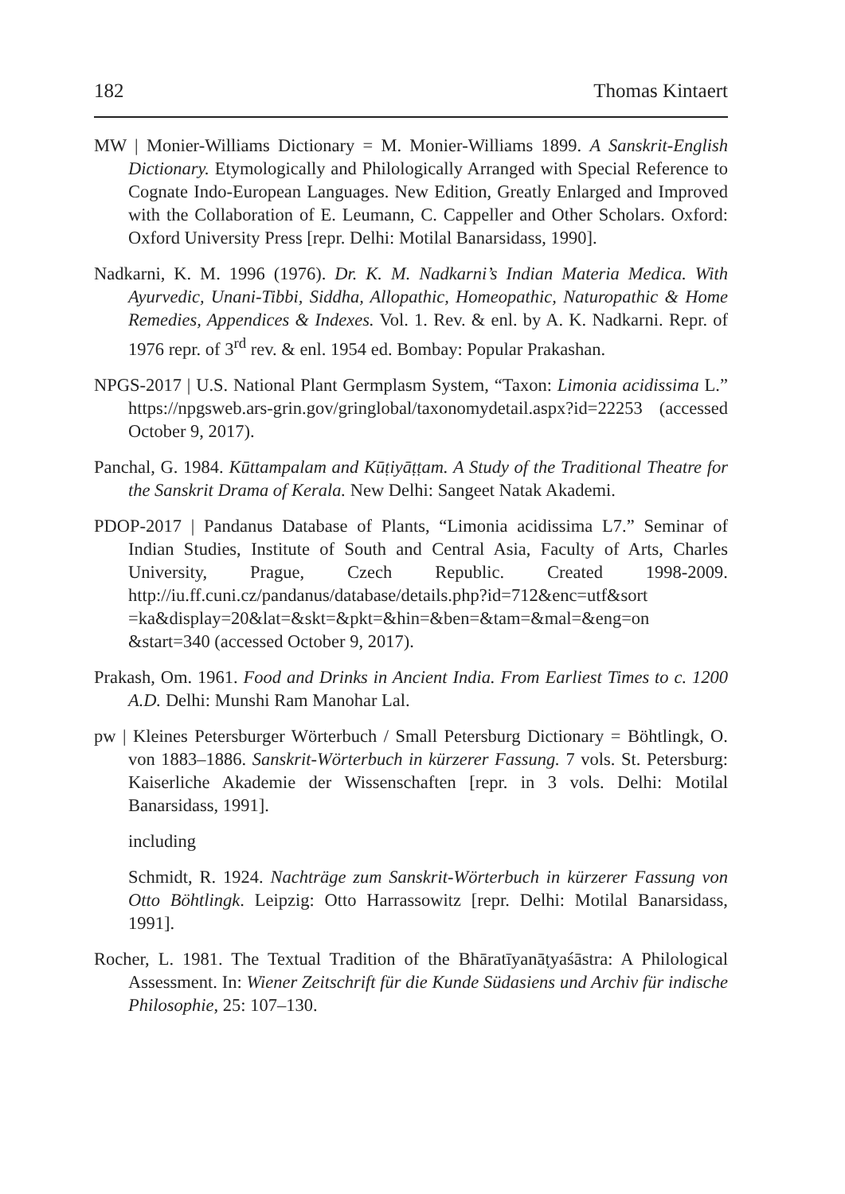182 Thomas Kintaert
MW | Monier-Williams Dictionary = M. Monier-Williams 1899. A Sanskrit-English Dictionary. Etymologically and Philologically Arranged with Special Reference to Cognate Indo-European Languages. New Edition, Greatly Enlarged and Improved with the Collaboration of E. Leumann, C. Cappeller and Other Scholars. Oxford: Oxford University Press [repr. Delhi: Motilal Banarsidass, 1990].
Nadkarni, K. M. 1996 (1976). Dr. K. M. Nadkarni’s Indian Materia Medica. With Ayurvedic, Unani-Tibbi, Siddha, Allopathic, Homeopathic, Naturopathic & Home Remedies, Appendices & Indexes. Vol. 1. Rev. & enl. by A. K. Nadkarni. Repr. of 1976 repr. of 3<sup>rd</sup> rev. & enl. 1954 ed. Bombay: Popular Prakashan.
NPGS-2017 | U.S. National Plant Germplasm System, “Taxon: Limonia acidissima L.” https://npgsweb.ars-grin.gov/gringlobal/taxonomydetail.aspx?id=22253 (accessed October 9, 2017).
Panchal, G. 1984. Kūttampalam and Kūṭiyāṭṭam. A Study of the Traditional Theatre for the Sanskrit Drama of Kerala. New Delhi: Sangeet Natak Akademi.
PDOP-2017 | Pandanus Database of Plants, “Limonia acidissima L7.” Seminar of Indian Studies, Institute of South and Central Asia, Faculty of Arts, Charles University, Prague, Czech Republic. Created 1998-2009. http://iu.ff.cuni.cz/pandanus/database/details.php?id=712&enc=utf&sort =ka&display=20&lat=&skt=&pkt=&hin=&ben=&tam=&mal=&eng=on &start=340 (accessed October 9, 2017).
Prakash, Om. 1961. Food and Drinks in Ancient India. From Earliest Times to c. 1200 A.D. Delhi: Munshi Ram Manohar Lal.
pw | Kleines Petersburger Wörterbuch / Small Petersburg Dictionary = Böhtlingk, O. von 1883–1886. Sanskrit-Wörterbuch in kürzerer Fassung. 7 vols. St. Petersburg: Kaiserliche Akademie der Wissenschaften [repr. in 3 vols. Delhi: Motilal Banarsidass, 1991].
including
Schmidt, R. 1924. Nachträge zum Sanskrit-Wörterbuch in kürzerer Fassung von Otto Böhtlingk. Leipzig: Otto Harrassowitz [repr. Delhi: Motilal Banarsidass, 1991].
Rocher, L. 1981. The Textual Tradition of the Bhāratīyanāṭyaśāstra: A Philological Assessment. In: Wiener Zeitschrift für die Kunde Südasiens und Archiv für indische Philosophie, 25: 107–130.